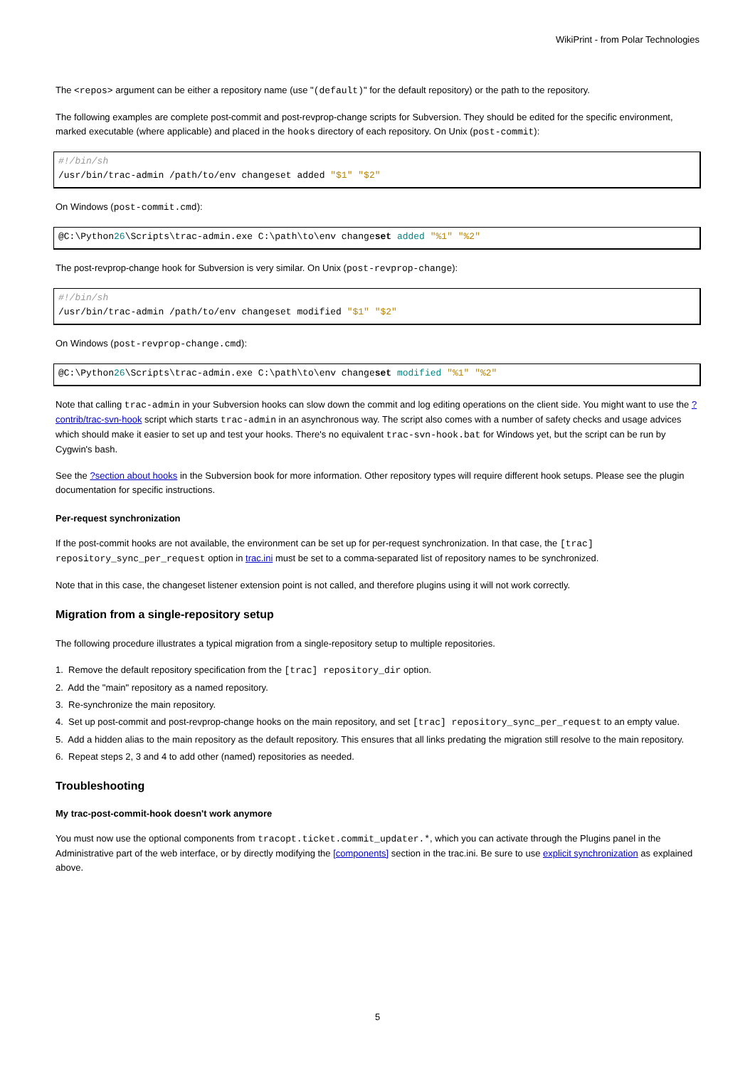WikiPrint - from Polar Technologies
The <repos> argument can be either a repository name (use "(default)" for the default repository) or the path to the repository.
The following examples are complete post-commit and post-revprop-change scripts for Subversion. They should be edited for the specific environment, marked executable (where applicable) and placed in the hooks directory of each repository. On Unix (post-commit):
#!/bin/sh
/usr/bin/trac-admin /path/to/env changeset added "$1" "$2"
On Windows (post-commit.cmd):
@C:\Python26\Scripts\trac-admin.exe C:\path\to\env changeset added "%1" "%2"
The post-revprop-change hook for Subversion is very similar. On Unix (post-revprop-change):
#!/bin/sh
/usr/bin/trac-admin /path/to/env changeset modified "$1" "$2"
On Windows (post-revprop-change.cmd):
@C:\Python26\Scripts\trac-admin.exe C:\path\to\env changeset modified "%1" "%2"
Note that calling trac-admin in your Subversion hooks can slow down the commit and log editing operations on the client side. You might want to use the ?contrib/trac-svn-hook script which starts trac-admin in an asynchronous way. The script also comes with a number of safety checks and usage advices which should make it easier to set up and test your hooks. There's no equivalent trac-svn-hook.bat for Windows yet, but the script can be run by Cygwin's bash.
See the ?section about hooks in the Subversion book for more information. Other repository types will require different hook setups. Please see the plugin documentation for specific instructions.
Per-request synchronization
If the post-commit hooks are not available, the environment can be set up for per-request synchronization. In that case, the [trac] repository_sync_per_request option in trac.ini must be set to a comma-separated list of repository names to be synchronized.
Note that in this case, the changeset listener extension point is not called, and therefore plugins using it will not work correctly.
Migration from a single-repository setup
The following procedure illustrates a typical migration from a single-repository setup to multiple repositories.
1. Remove the default repository specification from the [trac] repository_dir option.
2. Add the "main" repository as a named repository.
3. Re-synchronize the main repository.
4. Set up post-commit and post-revprop-change hooks on the main repository, and set [trac] repository_sync_per_request to an empty value.
5. Add a hidden alias to the main repository as the default repository. This ensures that all links predating the migration still resolve to the main repository.
6. Repeat steps 2, 3 and 4 to add other (named) repositories as needed.
Troubleshooting
My trac-post-commit-hook doesn't work anymore
You must now use the optional components from tracopt.ticket.commit_updater.*, which you can activate through the Plugins panel in the Administrative part of the web interface, or by directly modifying the [components] section in the trac.ini. Be sure to use explicit synchronization as explained above.
5